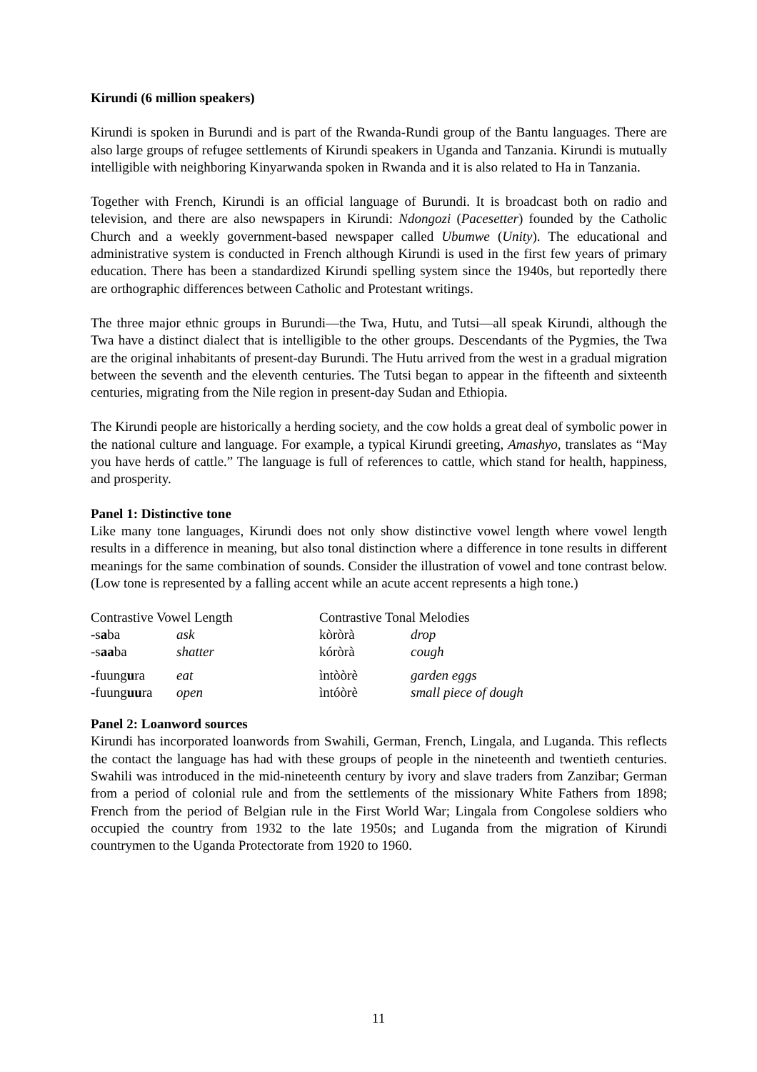Kirundi (6 million speakers)
Kirundi is spoken in Burundi and is part of the Rwanda-Rundi group of the Bantu languages. There are also large groups of refugee settlements of Kirundi speakers in Uganda and Tanzania. Kirundi is mutually intelligible with neighboring Kinyarwanda spoken in Rwanda and it is also related to Ha in Tanzania.
Together with French, Kirundi is an official language of Burundi. It is broadcast both on radio and television, and there are also newspapers in Kirundi: Ndongozi (Pacesetter) founded by the Catholic Church and a weekly government-based newspaper called Ubumwe (Unity). The educational and administrative system is conducted in French although Kirundi is used in the first few years of primary education. There has been a standardized Kirundi spelling system since the 1940s, but reportedly there are orthographic differences between Catholic and Protestant writings.
The three major ethnic groups in Burundi—the Twa, Hutu, and Tutsi—all speak Kirundi, although the Twa have a distinct dialect that is intelligible to the other groups. Descendants of the Pygmies, the Twa are the original inhabitants of present-day Burundi. The Hutu arrived from the west in a gradual migration between the seventh and the eleventh centuries. The Tutsi began to appear in the fifteenth and sixteenth centuries, migrating from the Nile region in present-day Sudan and Ethiopia.
The Kirundi people are historically a herding society, and the cow holds a great deal of symbolic power in the national culture and language. For example, a typical Kirundi greeting, Amashyo, translates as “May you have herds of cattle.” The language is full of references to cattle, which stand for health, happiness, and prosperity.
Panel 1: Distinctive tone
Like many tone languages, Kirundi does not only show distinctive vowel length where vowel length results in a difference in meaning, but also tonal distinction where a difference in tone results in different meanings for the same combination of sounds. Consider the illustration of vowel and tone contrast below. (Low tone is represented by a falling accent while an acute accent represents a high tone.)
| Contrastive Vowel Length | | Contrastive Tonal Melodies | |
| --- | --- | --- | --- |
| -s a ba | ask | kòròrà | drop |
| -s aa ba | shatter | kóròrà | cough |
| -fuung u ra | eat | ìntòòrè | garden eggs |
| -fuung uu ra | open | ìntóòrè | small piece of dough |
Panel 2: Loanword sources
Kirundi has incorporated loanwords from Swahili, German, French, Lingala, and Luganda. This reflects the contact the language has had with these groups of people in the nineteenth and twentieth centuries. Swahili was introduced in the mid-nineteenth century by ivory and slave traders from Zanzibar; German from a period of colonial rule and from the settlements of the missionary White Fathers from 1898; French from the period of Belgian rule in the First World War; Lingala from Congolese soldiers who occupied the country from 1932 to the late 1950s; and Luganda from the migration of Kirundi countrymen to the Uganda Protectorate from 1920 to 1960.
11